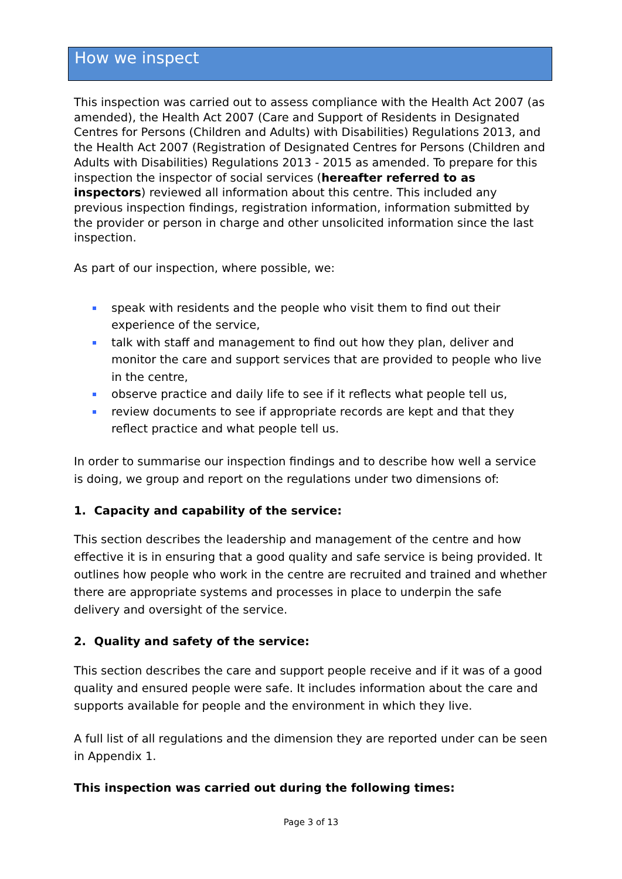How we inspect
This inspection was carried out to assess compliance with the Health Act 2007 (as amended), the Health Act 2007 (Care and Support of Residents in Designated Centres for Persons (Children and Adults) with Disabilities) Regulations 2013, and the Health Act 2007 (Registration of Designated Centres for Persons (Children and Adults with Disabilities) Regulations 2013 - 2015 as amended. To prepare for this inspection the inspector of social services (hereafter referred to as inspectors) reviewed all information about this centre. This included any previous inspection findings, registration information, information submitted by the provider or person in charge and other unsolicited information since the last inspection.
As part of our inspection, where possible, we:
speak with residents and the people who visit them to find out their experience of the service,
talk with staff and management to find out how they plan, deliver and monitor the care and support services that are provided to people who live in the centre,
observe practice and daily life to see if it reflects what people tell us,
review documents to see if appropriate records are kept and that they reflect practice and what people tell us.
In order to summarise our inspection findings and to describe how well a service is doing, we group and report on the regulations under two dimensions of:
1. Capacity and capability of the service:
This section describes the leadership and management of the centre and how effective it is in ensuring that a good quality and safe service is being provided. It outlines how people who work in the centre are recruited and trained and whether there are appropriate systems and processes in place to underpin the safe delivery and oversight of the service.
2. Quality and safety of the service:
This section describes the care and support people receive and if it was of a good quality and ensured people were safe. It includes information about the care and supports available for people and the environment in which they live.
A full list of all regulations and the dimension they are reported under can be seen in Appendix 1.
This inspection was carried out during the following times:
Page 3 of 13